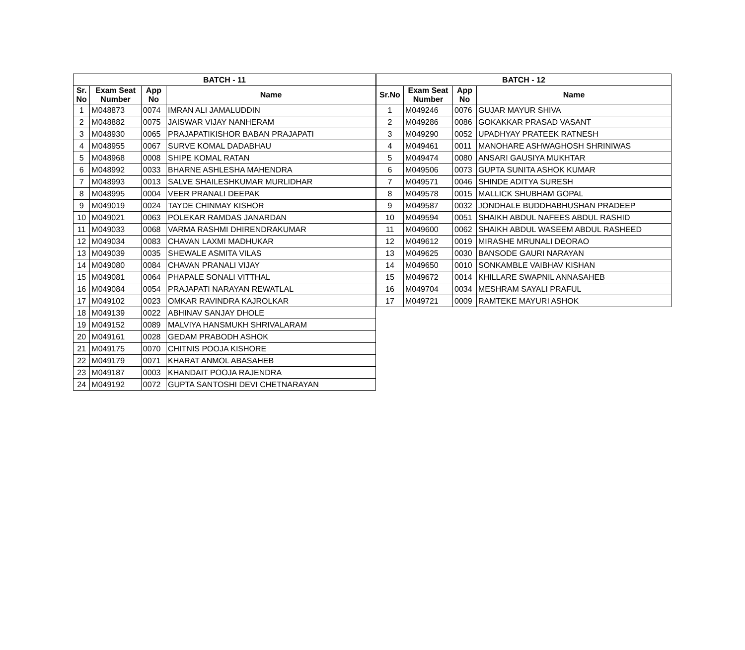| BATCH - 11 | | | |
| --- | --- | --- | --- |
| Sr. No | Exam Seat Number | App No | Name |
| 1 | M048873 | 0074 | IMRAN ALI JAMALUDDIN |
| 2 | M048882 | 0075 | JAISWAR VIJAY NANHERAM |
| 3 | M048930 | 0065 | PRAJAPATIKISHOR BABAN PRAJAPATI |
| 4 | M048955 | 0067 | SURVE KOMAL DADABHAU |
| 5 | M048968 | 0008 | SHIPE KOMAL RATAN |
| 6 | M048992 | 0033 | BHARNE ASHLESHA MAHENDRA |
| 7 | M048993 | 0013 | SALVE SHAILESHKUMAR MURLIDHAR |
| 8 | M048995 | 0004 | VEER PRANALI DEEPAK |
| 9 | M049019 | 0024 | TAYDE CHINMAY KISHOR |
| 10 | M049021 | 0063 | POLEKAR RAMDAS JANARDAN |
| 11 | M049033 | 0068 | VARMA RASHMI DHIRENDRAKUMAR |
| 12 | M049034 | 0083 | CHAVAN LAXMI MADHUKAR |
| 13 | M049039 | 0035 | SHEWALE ASMITA VILAS |
| 14 | M049080 | 0084 | CHAVAN PRANALI VIJAY |
| 15 | M049081 | 0064 | PHAPALE SONALI VITTHAL |
| 16 | M049084 | 0054 | PRAJAPATI NARAYAN REWATLAL |
| 17 | M049102 | 0023 | OMKAR RAVINDRA KAJROLKAR |
| 18 | M049139 | 0022 | ABHINAV SANJAY DHOLE |
| 19 | M049152 | 0089 | MALVIYA HANSMUKH SHRIVALARAM |
| 20 | M049161 | 0028 | GEDAM PRABODH ASHOK |
| 21 | M049175 | 0070 | CHITNIS POOJA KISHORE |
| 22 | M049179 | 0071 | KHARAT ANMOL ABASAHEB |
| 23 | M049187 | 0003 | KHANDAIT POOJA RAJENDRA |
| 24 | M049192 | 0072 | GUPTA SANTOSHI DEVI CHETNARAYAN |
| BATCH - 12 | | | |
| --- | --- | --- | --- |
| Sr.No | Exam Seat Number | App No | Name |
| 1 | M049246 | 0076 | GUJAR MAYUR SHIVA |
| 2 | M049286 | 0086 | GOKAKKAR PRASAD VASANT |
| 3 | M049290 | 0052 | UPADHYAY PRATEEK RATNESH |
| 4 | M049461 | 0011 | MANOHARE ASHWAGHOSH SHRINIWAS |
| 5 | M049474 | 0080 | ANSARI GAUSIYA MUKHTAR |
| 6 | M049506 | 0073 | GUPTA SUNITA ASHOK KUMAR |
| 7 | M049571 | 0046 | SHINDE ADITYA SURESH |
| 8 | M049578 | 0015 | MALLICK SHUBHAM GOPAL |
| 9 | M049587 | 0032 | JONDHALE BUDDHABHUSHAN PRADEEP |
| 10 | M049594 | 0051 | SHAIKH ABDUL NAFEES ABDUL RASHID |
| 11 | M049600 | 0062 | SHAIKH ABDUL WASEEM ABDUL RASHEED |
| 12 | M049612 | 0019 | MIRASHE MRUNALI DEORAO |
| 13 | M049625 | 0030 | BANSODE GAURI NARAYAN |
| 14 | M049650 | 0010 | SONKAMBLE VAIBHAV KISHAN |
| 15 | M049672 | 0014 | KHILLARE SWAPNIL ANNASAHEB |
| 16 | M049704 | 0034 | MESHRAM SAYALI PRAFUL |
| 17 | M049721 | 0009 | RAMTEKE MAYURI ASHOK |